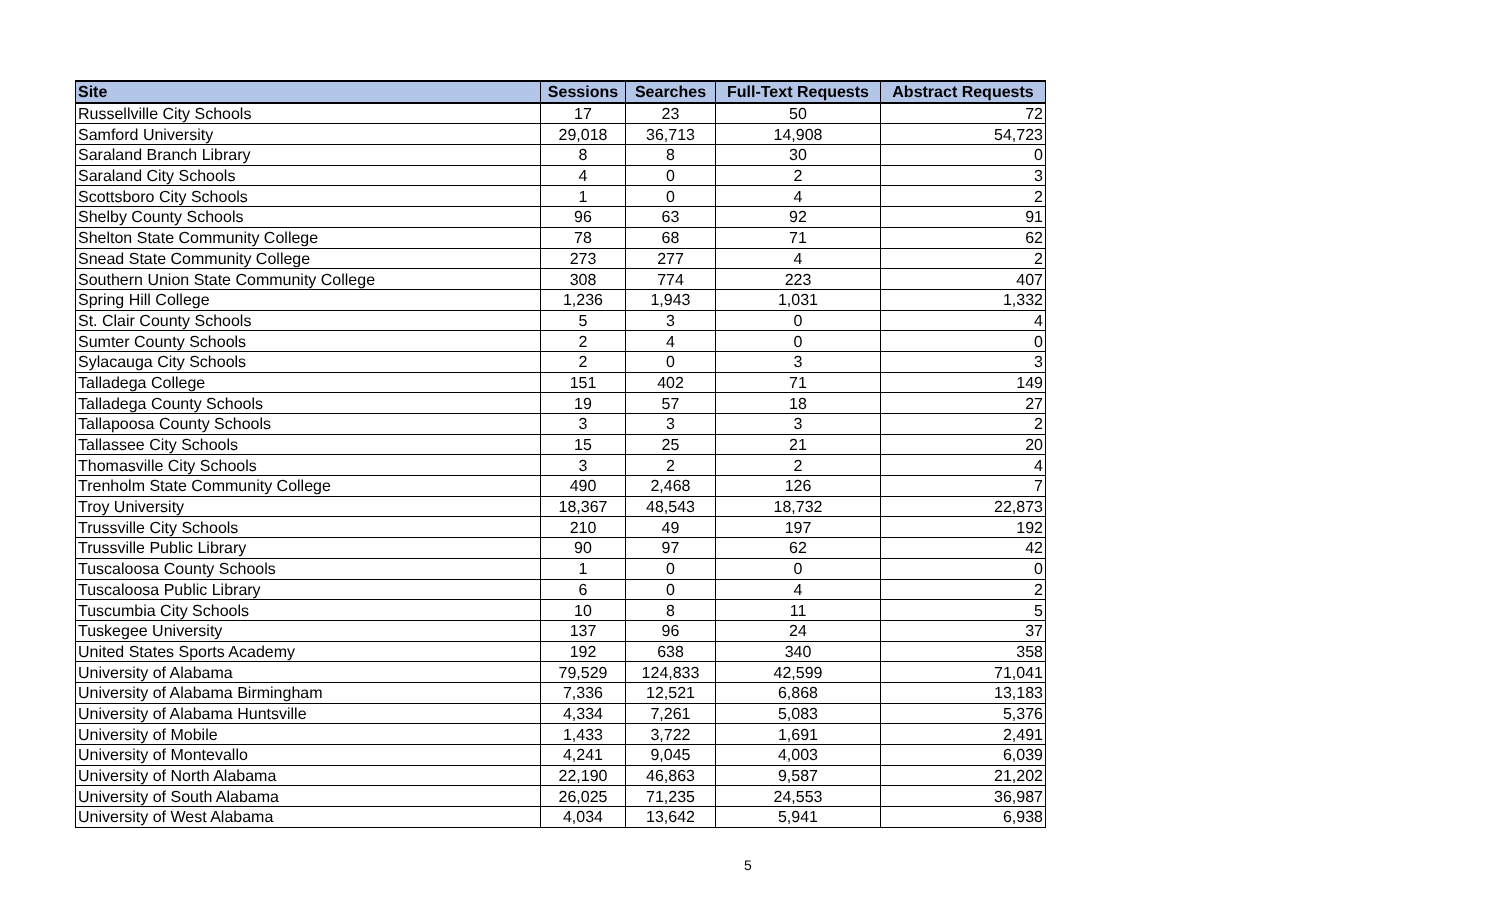| Site | Sessions | Searches | Full-Text Requests | Abstract Requests |
| --- | --- | --- | --- | --- |
| Russellville City Schools | 17 | 23 | 50 | 72 |
| Samford University | 29,018 | 36,713 | 14,908 | 54,723 |
| Saraland Branch Library | 8 | 8 | 30 | 0 |
| Saraland City Schools | 4 | 0 | 2 | 3 |
| Scottsboro City Schools | 1 | 0 | 4 | 2 |
| Shelby County Schools | 96 | 63 | 92 | 91 |
| Shelton State Community College | 78 | 68 | 71 | 62 |
| Snead State Community College | 273 | 277 | 4 | 2 |
| Southern Union State Community College | 308 | 774 | 223 | 407 |
| Spring Hill College | 1,236 | 1,943 | 1,031 | 1,332 |
| St. Clair County Schools | 5 | 3 | 0 | 4 |
| Sumter County Schools | 2 | 4 | 0 | 0 |
| Sylacauga City Schools | 2 | 0 | 3 | 3 |
| Talladega College | 151 | 402 | 71 | 149 |
| Talladega County Schools | 19 | 57 | 18 | 27 |
| Tallapoosa County Schools | 3 | 3 | 3 | 2 |
| Tallassee City Schools | 15 | 25 | 21 | 20 |
| Thomasville City Schools | 3 | 2 | 2 | 4 |
| Trenholm State Community College | 490 | 2,468 | 126 | 7 |
| Troy University | 18,367 | 48,543 | 18,732 | 22,873 |
| Trussville City Schools | 210 | 49 | 197 | 192 |
| Trussville Public Library | 90 | 97 | 62 | 42 |
| Tuscaloosa County Schools | 1 | 0 | 0 | 0 |
| Tuscaloosa Public Library | 6 | 0 | 4 | 2 |
| Tuscumbia City Schools | 10 | 8 | 11 | 5 |
| Tuskegee University | 137 | 96 | 24 | 37 |
| United States Sports Academy | 192 | 638 | 340 | 358 |
| University of Alabama | 79,529 | 124,833 | 42,599 | 71,041 |
| University of Alabama Birmingham | 7,336 | 12,521 | 6,868 | 13,183 |
| University of Alabama Huntsville | 4,334 | 7,261 | 5,083 | 5,376 |
| University of Mobile | 1,433 | 3,722 | 1,691 | 2,491 |
| University of Montevallo | 4,241 | 9,045 | 4,003 | 6,039 |
| University of North Alabama | 22,190 | 46,863 | 9,587 | 21,202 |
| University of South Alabama | 26,025 | 71,235 | 24,553 | 36,987 |
| University of West Alabama | 4,034 | 13,642 | 5,941 | 6,938 |
5